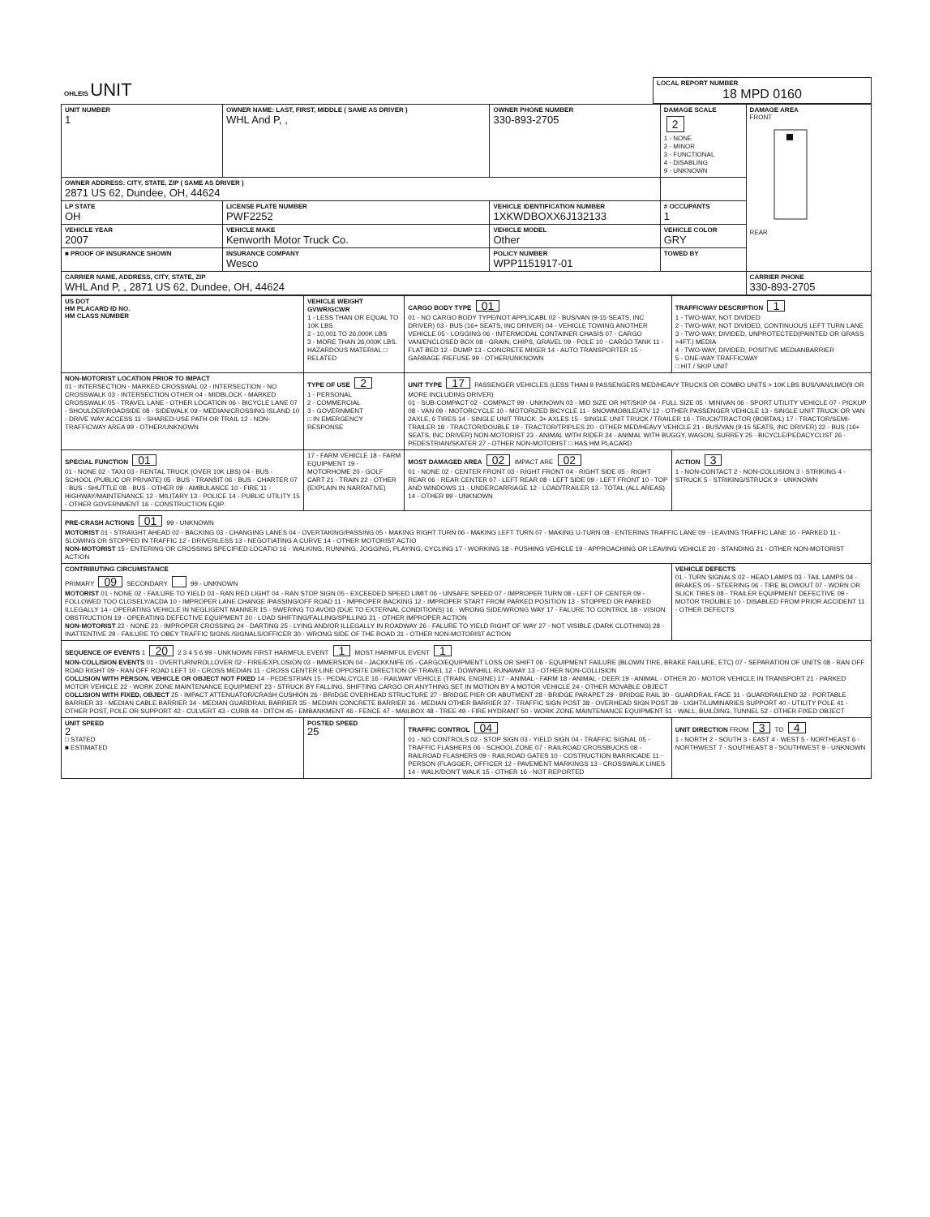| OHLEIS UNIT | LOCAL REPORT NUMBER 18 MPD 0160 |
| UNIT NUMBER 1 | OWNER NAME: LAST, FIRST, MIDDLE ( SAME AS DRIVER ) WHL And P, , | OWNER PHONE NUMBER 330-893-2705 | DAMAGE SCALE 2 1 - NONE 2 - MINOR 3 - FUNCTIONAL 4 - DISABLING 9 - UNKNOWN | DAMAGE AREA FRONT REAR |
| OWNER ADDRESS: CITY, STATE, ZIP ( SAME AS DRIVER ) 2871 US 62, Dundee, OH, 44624 | | | | |
| LP STATE OH | LICENSE PLATE NUMBER PWF2252 | VEHICLE IDENTIFICATION NUMBER 1XKWDBOXX6J132133 | # OCCUPANTS 1 | |
| VEHICLE YEAR 2007 | VEHICLE MAKE Kenworth Motor Truck Co. | VEHICLE MODEL Other | VEHICLE COLOR GRY | |
| ■ PROOF OF INSURANCE SHOWN | INSURANCE COMPANY Wesco | POLICY NUMBER WPP1151917-01 | TOWED BY | |
| CARRIER NAME, ADDRESS, CITY, STATE, ZIP WHL And P, , 2871 US 62, Dundee, OH, 44624 | | | | CARRIER PHONE 330-893-2705 |
| US DOT HM PLACARD ID NO. HM CLASS NUMBER | VEHICLE WEIGHT GVWR/GCWR 1 - LESS THAN OR EQUAL TO 10K LBS 2 - 10,001 TO 26,000K LBS 3 - MORE THAN 26,000K LBS. HAZARDOUS MATERIAL □ RELATED | CARGO BODY TYPE 01 01 - NO CARGO BODY TYPE/NOT APPLICABL 02 - BUS/VAN (9-15 SEATS, INC DRIVER) 03 - BUS (16+ SEATS, INC DRIVER) 04 - VEHICLE TOWING ANOTHER VEHICLE 05 - LOGGING 06 - INTERMODAL CONTAINER CHASIS 07 - CARGO VAN/ENCLOSED BOX 08 - GRAIN, CHIPS, GRAVEL 09 - POLE 10 - CARGO TANK 11 - FLAT BED 12 - DUMP 13 - CONCRETE MIXER 14 - AUTO TRANSPORTER 15 - GARBAGE /REFUSE 99 - OTHER/UNKNOWN | TRAFFICWAY DESCRIPTION 1 1 - TWO-WAY, NOT DIVIDED 2 - TWO-WAY, NOT DIVIDED, CONTINUOUS LEFT TURN LANE 3 - TWO-WAY, DIVIDED, UNPROTECTED(PAINTED OR GRASS >4FT.) MEDIA 4 - TWO-WAY, DIVIDED, POSITIVE MEDIANBARRIER 5 - ONE-WAY TRAFFICWAY □ HIT / SKIP UNIT |
| NON-MOTORIST LOCATION PRIOR TO IMPACT 01 - INTERSECTION - MARKED CROSSWAL 02 - INTERSECTION - NO CROSSWALK 03 - INTERSECTION OTHER 04 - MIDBLOCK - MARKED CROSSWALK 05 - TRAVEL LANE - OTHER LOCATION 06 - BICYCLE LANE 07 - SHOULDER/ROADSIDE 08 - SIDEWALK 09 - MEDIAN/CROSSING ISLAND 10 - DRIVE WAY ACCESS 11 - SHARED-USE PATH OR TRAIL 12 - NON-TRAFFICWAY AREA 99 - OTHER/UNKNOWN | TYPE OF USE 2 1 - PERSONAL 2 - COMMERCIAL 3 - GOVERNMENT □ IN EMERGENCY RESPONSE | UNIT TYPE 17 PASSENGER VEHICLES (LESS THAN 9 PASSENGERS MED/HEAVY TRUCKS OR COMBO UNITS > 10K LBS BUS/VAN/LIMO(9 OR MORE INCLUDING DRIVER) 01 - SUB-COMPACT 02 - COMPACT 99 - UNKNOWN 03 - MID SIZE OR HIT/SKIP 04 - FULL SIZE 05 - MINIVAN 06 - SPORT UTILITY VEHICLE 07 - PICKUP 08 - VAN 09 - MOTORCYCLE 10 - MOTORIZED BICYCLE 11 - SNOWMOBILE/ATV 12 - OTHER PASSENGER VEHICLE 13 - SINGLE UNIT TRUCK OR VAN 2AXLE, 6 TIRES 14 - SINGLE UNIT TRUCK: 3+ AXLES 15 - SINGLE UNIT TRUCK / TRAILER 16 - TRUCK/TRACTOR (BOBTAIL) 17 - TRACTOR/SEMI-TRAILER 18 - TRACTOR/DOUBLE 19 - TRACTOR/TRIPLES 20 - OTHER MED/HEAVY VEHICLE 21 - BUS/VAN (9-15 SEATS, INC DRIVER) 22 - BUS (16+ SEATS, INC DRIVER) NON-MOTORIST 23 - ANIMAL WITH RIDER 24 - ANIMAL WITH BUGGY, WAGON, SURREY 25 - BICYCLE/PEDACYCLIST 26 - PEDESTRIAN/SKATER 27 - OTHER NON-MOTORIST □ HAS HM PLACARD | |
| SPECIAL FUNCTION 01 01 - NONE 02 - TAXI 03 - RENTAL TRUCK (OVER 10K LBS) 04 - BUS - SCHOOL (PUBLIC OR PRIVATE) 05 - BUS - TRANSIT 06 - BUS - CHARTER 07 - BUS - SHUTTLE 08 - BUS - OTHER 09 - AMBULANCE 10 - FIRE 11 - HIGHWAY/MAINTENANCE 12 - MILITARY 13 - POLICE 14 - PUBLIC UTILITY 15 - OTHER GOVERNMENT 16 - CONSTRUCTION EQIP. | 17 - FARM VEHICLE 18 - FARM EQUIPMENT 19 - MOTORHOME 20 - GOLF CART 21 - TRAIN 22 - OTHER (EXPLAIN IN NARRATIVE) | MOST DAMAGED AREA 02 IMPACT ARE 02 01 - NONE 02 - CENTER FRONT 03 - RIGHT FRONT 04 - RIGHT SIDE 05 - RIGHT REAR 06 - REAR CENTER 07 - LEFT REAR 08 - LEFT SIDE 09 - LEFT FRONT 10 - TOP AND WINDOWS 11 - UNDERCARRIAGE 12 - LOAD/TRAILER 13 - TOTAL (ALL AREAS) 14 - OTHER 99 - UNKNOWN | ACTION 3 1 - NON-CONTACT 2 - NON-COLLISION 3 - STRIKING 4 - STRUCK 5 - STRIKING/STRUCK 9 - UNKNOWN |
| PRE-CRASH ACTIONS 01 99 - UNKNOWN MOTORIST 01 - STRAIGHT AHEAD 02 - BACKING 03 - CHANGING LANES 04 - OVERTAKING/PASSING 05 - MAKING RIGHT TURN 06 - MAKING LEFT TURN 07 - MAKING U-TURN 08 - ENTERING TRAFFIC LANE 09 - LEAVING TRAFFIC LANE 10 - PARKED 11 - SLOWING OR STOPPED IN TRAFFIC 12 - DRIVERLESS 13 - NEGOTIATING A CURVE 14 - OTHER MOTORIST ACTIO NON-MOTORIST 15 - ENTERING OR CROSSING SPECIFIED LOCATIO 16 - WALKING, RUNNING, JOGGING, PLAYING, CYCLING 17 - WORKING 18 - PUSHING VEHICLE 19 - APPROACHING OR LEAVING VEHICLE 20 - STANDING 21 - OTHER NON-MOTORIST ACTION | | | |
| CONTRIBUTING CIRCUMSTANCE PRIMARY 09 SECONDARY 99 - UNKNOWN MOTORIST 01 - NONE 02 - FAILURE TO YIELD 03 - RAN RED LIGHT 04 - RAN STOP SIGN 05 - EXCEEDED SPEED LIMIT 06 - UNSAFE SPEED 07 - IMPROPER TURN 08 - LEFT OF CENTER 09 - FOLLOWED TOO CLOSELY/ACDA 10 - IMPROPER LANE CHANGE /PASSING/OFF ROAD 11 - IMPROPER BACKING 12 - IMPROPER START FROM PARKED POSITION 13 - STOPPED OR PARKED ILLEGALLY 14 - OPERATING VEHICLE IN NEGLIGENT MANNER 15 - SWERING TO AVOID (DUE TO EXTERNAL CONDITIONS) 16 - WRONG SIDE/WRONG WAY 17 - FALURE TO CONTROL 18 - VISION OBSTRUCTION 19 - OPERATING DEFECTIVE EQUIPMENT 20 - LOAD SHIFTING/FALLING/SPILLING 21 - OTHER IMPROPER ACTION NON-MOTORIST 22 - NONE 23 - IMPROPER CROSSING 24 - DARTING 25 - LYING AND/OR ILLEGALLY IN ROADWAY 26 - FALURE TO YIELD RIGHT OF WAY 27 - NOT VISIBLE (DARK CLOTHING) 28 - INATTENTIVE 29 - FAILURE TO OBEY TRAFFIC SIGNS /SIGNALS/OFFICER 30 - WRONG SIDE OF THE ROAD 31 - OTHER NON-MOTORIST ACTION | | | VEHICLE DEFECTS 01 - TURN SIGNALS 02 - HEAD LAMPS 03 - TAIL LAMPS 04 - BRAKES 05 - STEERING 06 - TIRE BLOWOUT 07 - WORN OR SLICK TIRES 08 - TRAILER EQUIPMENT DEFECTIVE 09 - MOTOR TROUBLE 10 - DISABLED FROM PRIOR ACCIDENT 11 - OTHER DEFECTS |
| SEQUENCE OF EVENTS 1 20 2 3 4 5 6 99 - UNKNOWN FIRST HARMFUL EVENT 1 MOST HARMFUL EVENT 1 NON-COLLISION EVENTS 01 - OVERTURN/ROLLOVER 02 - FIRE/EXPLOSION 03 - IMMERSION 04 - JACKKNIFE 05 - CARGO/EQUIPMENT LOSS OR SHIFT 06 - EQUIPMENT FAILURE (BLOWN TIRE, BRAKE FAILURE, ETC) 07 - SEPARATION OF UNITS 08 - RAN OFF ROAD RIGHT 09 - RAN OFF ROAD LEFT 10 - CROSS MEDIAN 11 - CROSS CENTER LINE OPPOSITE DIRECTION OF TRAVEL 12 - DOWNHILL RUNAWAY 13 - OTHER NON-COLLISION COLLISION WITH PERSON, VEHICLE OR OBJECT NOT FIXED 14 - PEDESTRIAN 15 - PEDALCYCLE 16 - RAILWAY VEHICLE (TRAIN, ENGINE) 17 - ANIMAL - FARM 18 - ANIMAL - DEER 19 - ANIMAL - OTHER 20 - MOTOR VEHICLE IN TRANSPORT 21 - PARKED MOTOR VEHICLE 22 - WORK ZONE MAINTENANCE EQUIPMENT 23 - STRUCK BY FALLING, SHIFTING CARGO OR ANYTHING SET IN MOTION BY A MOTOR VEHICLE 24 - OTHER MOVABLE OBJECT COLLISION WITH FIXED, OBJECT 25 - IMPACT ATTENUATOR/CRASH CUSHION 26 - BRIDGE OVERHEAD STRUCTURE 27 - BRIDGE PIER OR ABUTMENT 28 - BRIDGE PARAPET 29 - BRIDGE RAIL 30 - GUARDRAIL FACE 31 - GUARDRAILEND 32 - PORTABLE BARRIER 33 - MEDIAN CABLE BARRIER 34 - MEDIAN GUARDRAIL BARRIER 35 - MEDIAN CONCRETE BARRIER 36 - MEDIAN OTHER BARRIER 37 - TRAFFIC SIGN POST 38 - OVERHEAD SIGN POST 39 - LIGHT/LUMINARIES SUPPORT 40 - UTILITY POLE 41 - OTHER POST, POLE OR SUPPORT 42 - CULVERT 43 - CURB 44 - DITCH 45 - EMBANKMENT 46 - FENCE 47 - MAILBOX 48 - TREE 49 - FIRE HYDRANT 50 - WORK ZONE MAINTENANCE EQUIPMENT 51 - WALL, BUILDING, TUNNEL 52 - OTHER FIXED OBJECT | | | |
| UNIT SPEED 2 □ STATED ■ ESTIMATED | POSTED SPEED 25 | TRAFFIC CONTROL 04 01 - NO CONTROLS 02 - STOP SIGN 03 - YIELD SIGN 04 - TRAFFIC SIGNAL 05 - TRAFFIC FLASHERS 06 - SCHOOL ZONE 07 - RAILROAD CROSSBUCKS 08 - RAILROAD FLASHERS 09 - RAILROAD GATES 10 - COSTRUCTION BARRICADE 11 - PERSON (FLAGGER, OFFICER 12 - PAVEMENT MARKINGS 13 - CROSSWALK LINES 14 - WALK/DON'T WALK 15 - OTHER 16 - NOT REPORTED | UNIT DIRECTION FROM 3 TO 4 1 - NORTH 2 - SOUTH 3 - EAST 4 - WEST 5 - NORTHEAST 6 - NORTHWEST 7 - SOUTHEAST 8 - SOUTHWEST 9 - UNKNOWN |